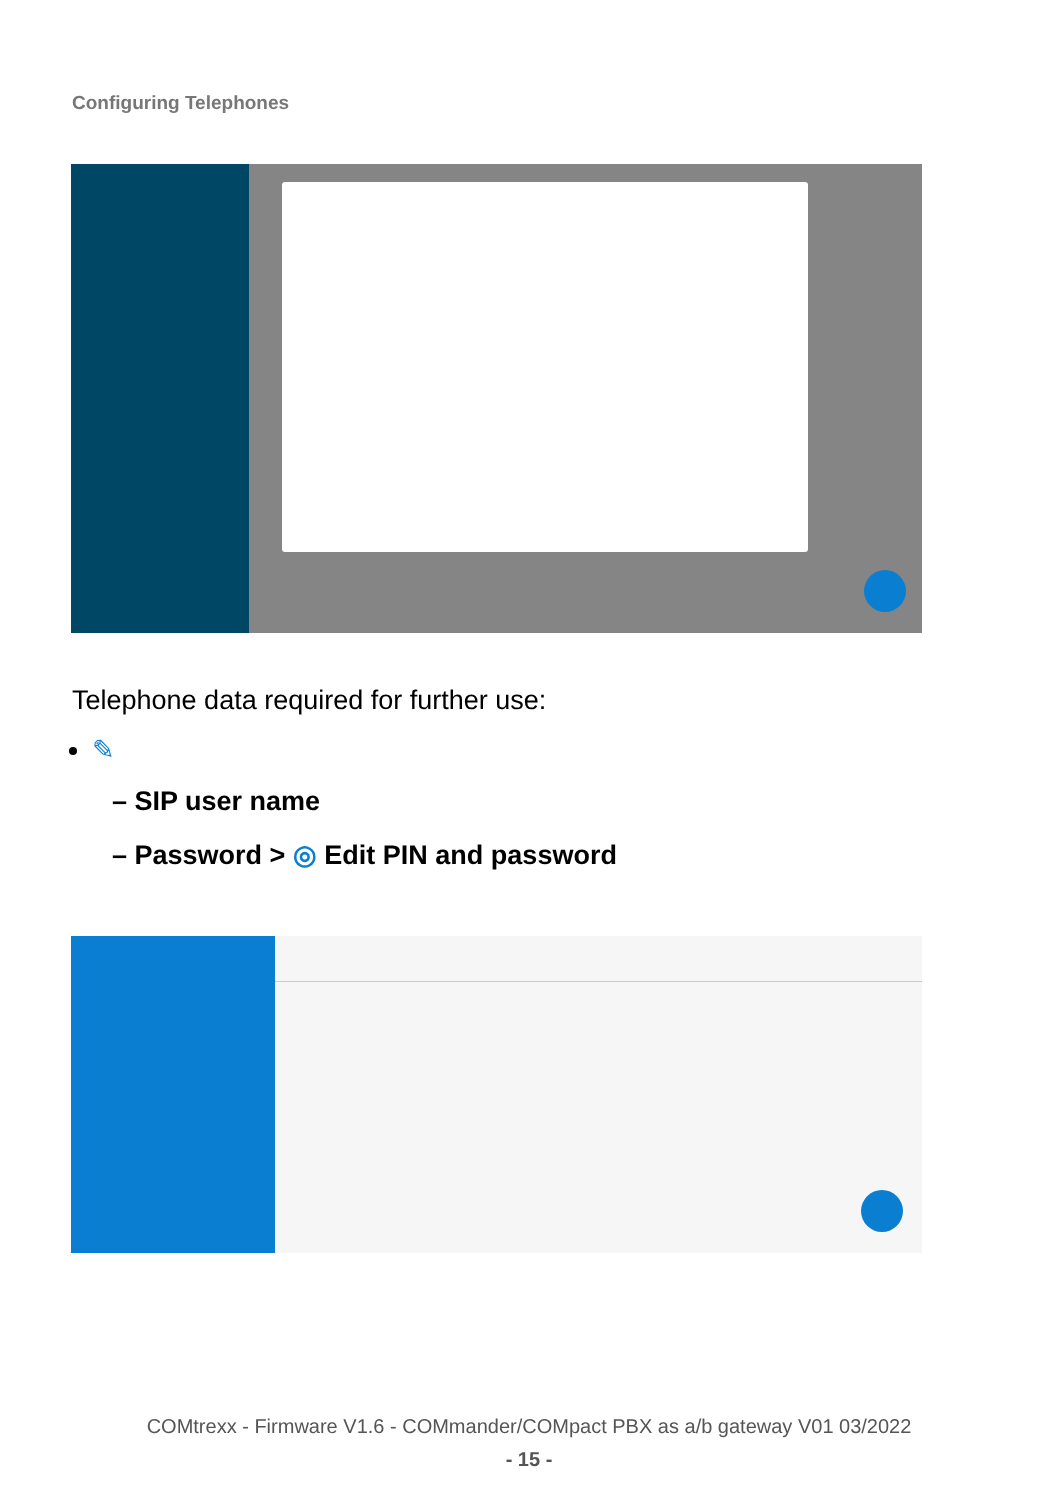Configuring Telephones
Telephone data required for further use:
✎
– SIP user name
– Password > ◎ Edit PIN and password
COMtrexx - Firmware V1.6 - COMmander/COMpact PBX as a/b gateway V01 03/2022
- 15 -